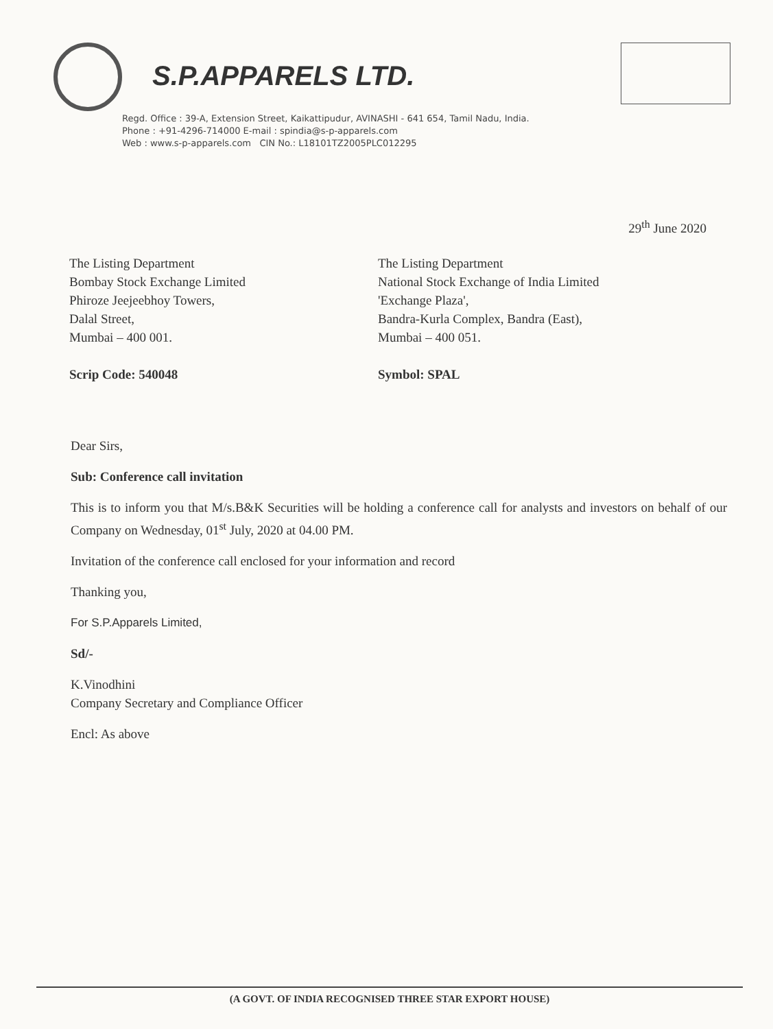S.P.APPARELS LTD.
Regd. Office : 39-A, Extension Street, Kaikattipudur, AVINASHI - 641 654, Tamil Nadu, India.
Phone : +91-4296-714000 E-mail : spindia@s-p-apparels.com
Web : www.s-p-apparels.com CIN No.: L18101TZ2005PLC012295
29<sup>th</sup> June 2020
The Listing Department
Bombay Stock Exchange Limited
Phiroze Jeejeebhoy Towers,
Dalal Street,
Mumbai – 400 001.
Scrip Code: 540048
The Listing Department
National Stock Exchange of India Limited
'Exchange Plaza',
Bandra-Kurla Complex, Bandra (East),
Mumbai – 400 051.
Symbol: SPAL
Dear Sirs,
Sub: Conference call invitation
This is to inform you that M/s.B&K Securities will be holding a conference call for analysts and investors on behalf of our Company on Wednesday, 01<sup>st</sup> July, 2020 at 04.00 PM.
Invitation of the conference call enclosed for your information and record
Thanking you,
For S.P.Apparels Limited,
Sd/-
K.Vinodhini
Company Secretary and Compliance Officer
Encl: As above
(A GOVT. OF INDIA RECOGNISED THREE STAR EXPORT HOUSE)